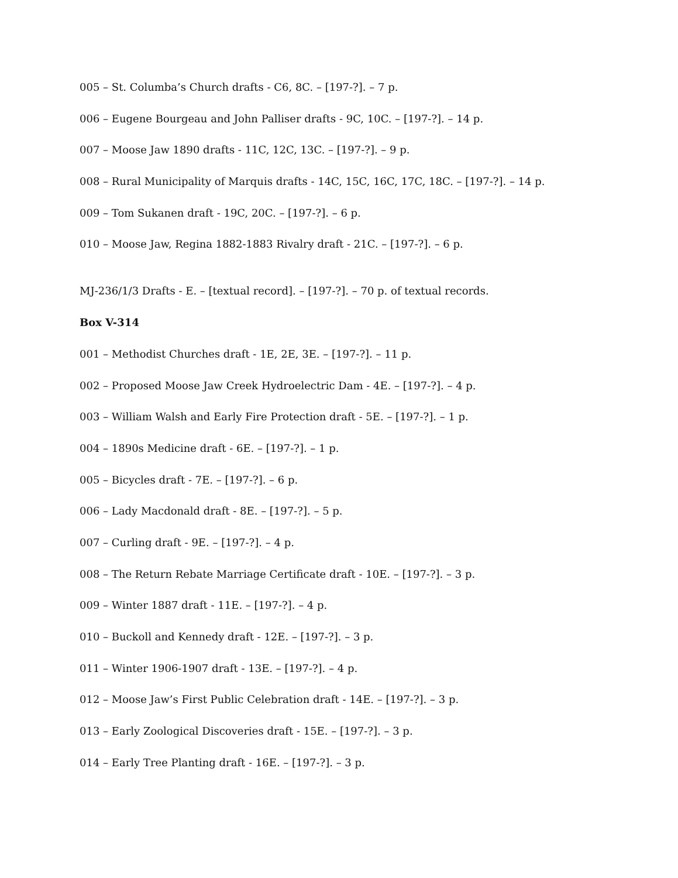005 – St. Columba’s Church drafts - C6, 8C. – [197-?]. – 7 p.
006 – Eugene Bourgeau and John Palliser drafts - 9C, 10C. – [197-?]. – 14 p.
007 – Moose Jaw 1890 drafts - 11C, 12C, 13C. – [197-?]. – 9 p.
008 – Rural Municipality of Marquis drafts - 14C, 15C, 16C, 17C, 18C. – [197-?]. – 14 p.
009 – Tom Sukanen draft - 19C, 20C. – [197-?]. – 6 p.
010 – Moose Jaw, Regina 1882-1883 Rivalry draft - 21C. – [197-?]. – 6 p.
MJ-236/1/3 Drafts - E. – [textual record]. – [197-?]. – 70 p. of textual records.
Box V-314
001 – Methodist Churches draft - 1E, 2E, 3E. – [197-?]. – 11 p.
002 – Proposed Moose Jaw Creek Hydroelectric Dam - 4E. – [197-?]. – 4 p.
003 – William Walsh and Early Fire Protection draft - 5E. – [197-?]. – 1 p.
004 – 1890s Medicine draft - 6E. – [197-?]. – 1 p.
005 – Bicycles draft - 7E. – [197-?]. – 6 p.
006 – Lady Macdonald draft - 8E. – [197-?]. – 5 p.
007 – Curling draft - 9E. – [197-?]. – 4 p.
008 – The Return Rebate Marriage Certificate draft - 10E. – [197-?]. – 3 p.
009 – Winter 1887 draft - 11E. – [197-?]. – 4 p.
010 – Buckoll and Kennedy draft - 12E. – [197-?]. – 3 p.
011 – Winter 1906-1907 draft - 13E. – [197-?]. – 4 p.
012 – Moose Jaw’s First Public Celebration draft - 14E. – [197-?]. – 3 p.
013 – Early Zoological Discoveries draft - 15E. – [197-?]. – 3 p.
014 – Early Tree Planting draft - 16E. – [197-?]. – 3 p.